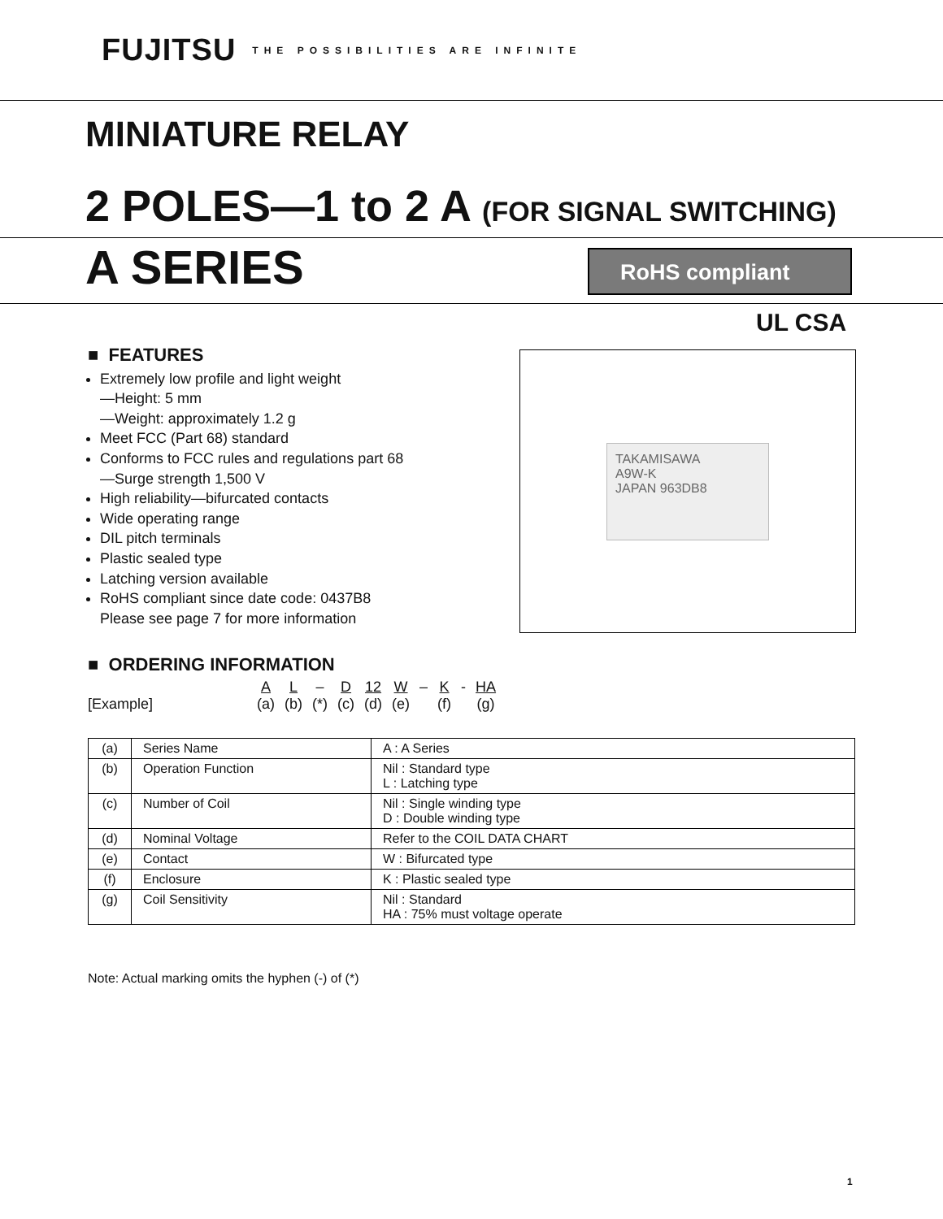FUJITSU THE POSSIBILITIES ARE INFINITE
MINIATURE RELAY
2 POLES—1 to 2 A (FOR SIGNAL SWITCHING)
A SERIES RoHS compliant
UL CSA
■ FEATURES
Extremely low profile and light weight
—Height: 5 mm
—Weight: approximately 1.2 g
Meet FCC (Part 68) standard
Conforms to FCC rules and regulations part 68
—Surge strength 1,500 V
High reliability—bifurcated contacts
Wide operating range
DIL pitch terminals
Plastic sealed type
Latching version available
RoHS compliant since date code: 0437B8
Please see page 7 for more information
TAKAMISAWA
A9W-K
JAPAN 963DB8
■ ORDERING INFORMATION
| | | A | L | – | D | 12 | W | – | K | - | HA |
| [Example] | | (a) | (b) | (*) | (c) | (d) | (e) | | (f) | | (g) |
| (a) | Series Name | A : A Series |
| (b) | Operation Function | Nil : Standard type L : Latching type |
| (c) | Number of Coil | Nil : Single winding type D : Double winding type |
| (d) | Nominal Voltage | Refer to the COIL DATA CHART |
| (e) | Contact | W : Bifurcated type |
| (f) | Enclosure | K : Plastic sealed type |
| (g) | Coil Sensitivity | Nil : Standard HA : 75% must voltage operate |
Note: Actual marking omits the hyphen (-) of (*)
1